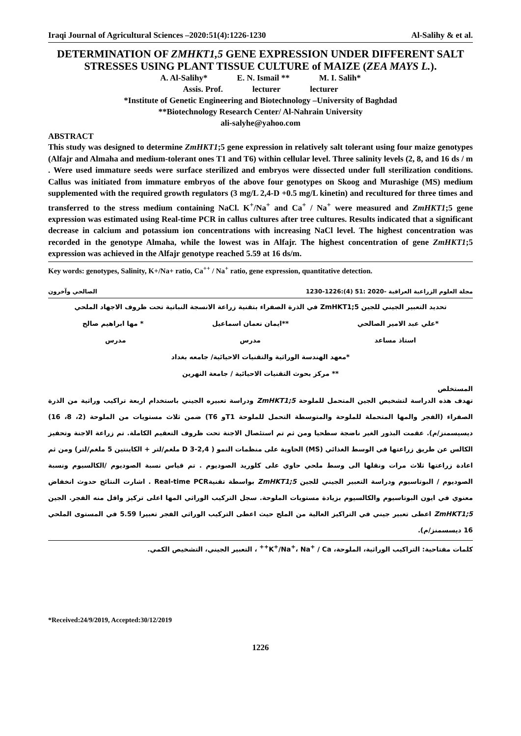Iraqi Journal of Agricultural Sciences –2020:51(4):1226-1230 Al-Salihy & et al.
DETERMINATION OF ZMHKT1,5 GENE EXPRESSION UNDER DIFFERENT SALT STRESSES USING PLANT TISSUE CULTURE of MAIZE (ZEA MAYS L.).
A. Al-Salihy* E. N. Ismail ** M. I. Salih*
Assis. Prof. lecturer lecturer
*Institute of Genetic Engineering and Biotechnology –University of Baghdad
**Biotechnology Research Center/ Al-Nahrain University
ali-salyhe@yahoo.com
ABSTRACT
This study was designed to determine ZmHKT1;5 gene expression in relatively salt tolerant using four maize genotypes (Alfajr and Almaha and medium-tolerant ones T1 and T6) within cellular level. Three salinity levels (2, 8, and 16 ds / m . Were used immature seeds were surface sterilized and embryos were dissected under full sterilization conditions. Callus was initiated from immature embryos of the above four genotypes on Skoog and Murashige (MS) medium supplemented with the required growth regulators (3 mg/L 2,4-D +0.5 mg/L kinetin) and recultured for three times and transferred to the stress medium containing NaCl. K<sup>+</sup>/Na<sup>+</sup> and Ca<sup>+</sup> / Na<sup>+</sup> were measured and ZmHKT1;5 gene expression was estimated using Real-time PCR in callus cultures after tree cultures. Results indicated that a significant decrease in calcium and potassium ion concentrations with increasing NaCl level. The highest concentration was recorded in the genotype Almaha, while the lowest was in Alfajr. The highest concentration of gene ZmHKT1;5 expression was achieved in the Alfajr genotype reached 5.59 at 16 ds/m.
Key words: genotypes, Salinity, K+/Na+ ratio, Ca<sup>++</sup> / Na<sup>+</sup> ratio, gene expression, quantitative detection.
مجلة العلوم الزراعية العراقية -2020 :51 (4):1226-1230 الصالحي وآخرون
تحديد التعبير الجيني للجين ZmHKT1;5 في الذرة الصفراء بتقنية زراعة الانسجة النباتية تحت ظروف الاجهاد الملحي
*علي عبد الامير الصالحي **ايمان نعمان اسماعيل * مها ابراهيم صالح
استاذ مساعد مدرس مدرس
*معهد الهندسة الوراثية والتقنيات الاحيائية/ جامعه بغداد
** مركز بحوث التقنيات الاحيائية / جامعة النهرين
المستخلص
تهدف هذه الدراسة لتشخيص الجين المتحمل للملوحة ZmHKT1;5 ودراسة تعبيره الجيني باستخدام اربعة تراكيب وراثية من الذرة الصفراء (الفجر والمها المتحملة للملوحة والمتوسطة التحمل للملوحة T1و T6) ضمن ثلاث مستويات من الملوحة (2، 8، 16) ديسيسمنز/م). عقمت البذور الغير ناضجة سطحيا ومن ثم تم استئصال الاجنة تحت ظروف التعقيم الكاملة. تم زراعة الاجنة وتحفيز الكالس عن طريق زراعتها في الوسط الغذائي (MS) الحاوية على منظمات النمو ( 2,4-D 3 ملغم/لتر + الكاينتين 5 ملغم/لتر) ومن ثم اعادة زراعتها ثلاث مرات ونقلها الى وسط ملحي حاوي على كلوريد الصوديوم . تم قياس نسبة الصوديوم /الكالسيوم ونسبة الصوديوم / البوتاسيوم ودراسة التعبير الجيني للجين ZmHKT1;5 بواسطة تقنيةReal-time PCR . اشارت النتائج حدوث انخفاض معنوي في ايون البوتاسيوم والكالسيوم بزيادة مستويات الملوحة. سجل التركيب الوراثي المها اعلى تركيز واقل منه الفجر. الجين ZmHKT1;5 اعطى تعبير جيني في التراكيز العالية من الملح حيث اعطى التركيب الوراثي الفجر تعبيرا 5.59 في المستوى الملحي 16 ديسسمنز/م).
كلمات مفتاحية: التراكيب الوراثية، الملوحة، K<sup>+</sup>/Na<sup>+</sup>، Na<sup>+</sup> / Ca<sup>++</sup> ، التعبير الجيني، التشخيص الكمي.
*Received:24/9/2019, Accepted:30/12/2019
1226